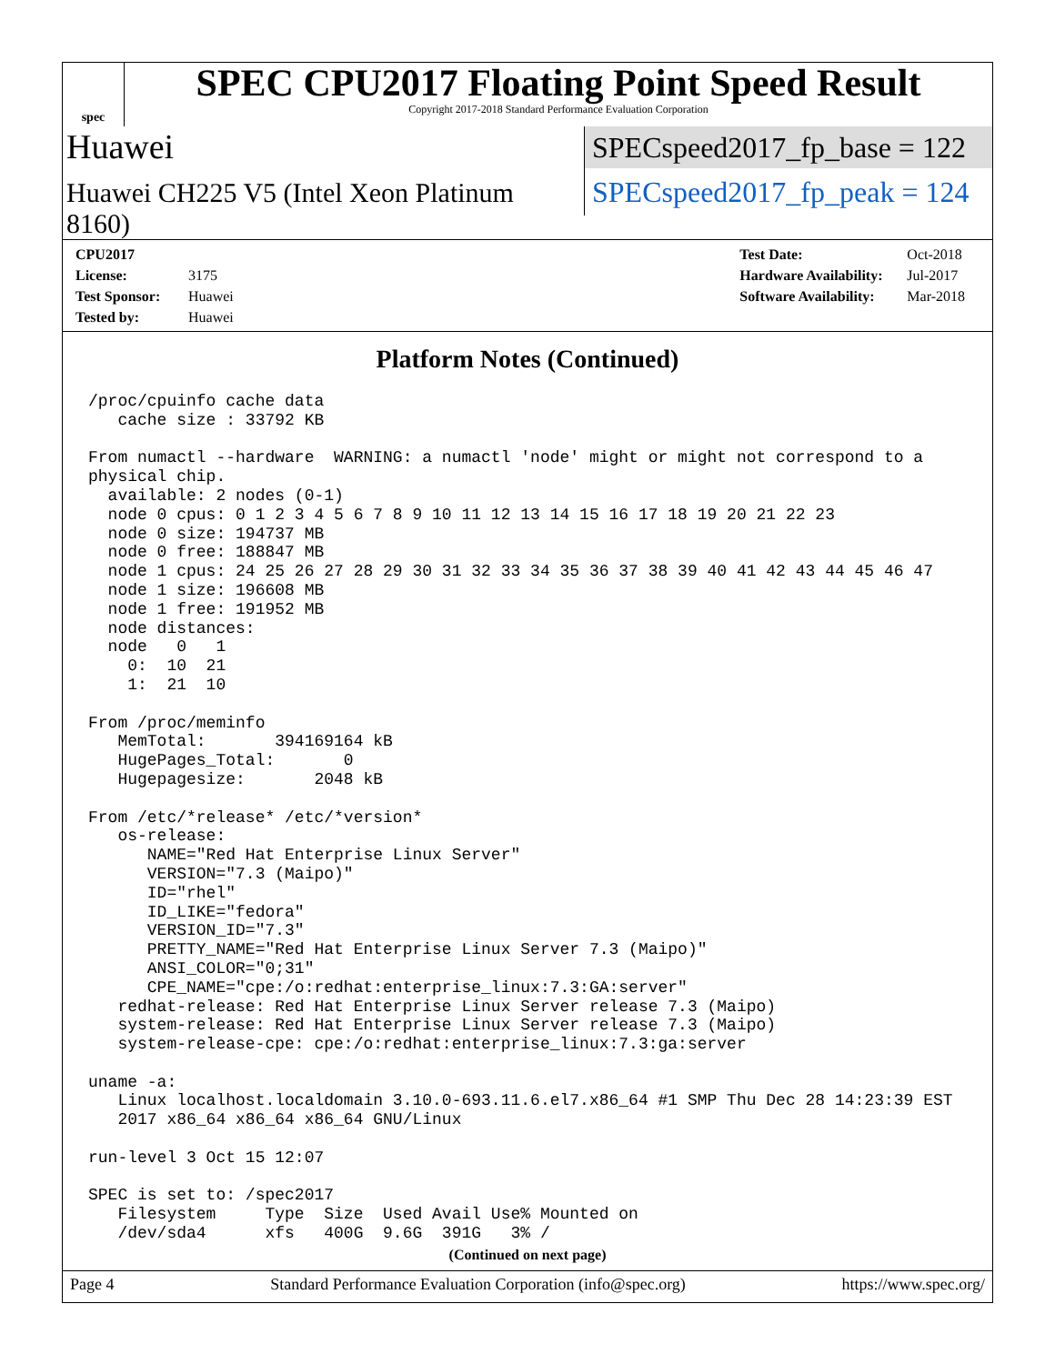spec
SPEC CPU2017 Floating Point Speed Result
Copyright 2017-2018 Standard Performance Evaluation Corporation
Huawei
SPECspeed2017_fp_base = 122
Huawei CH225 V5 (Intel Xeon Platinum 8160)
SPECspeed2017_fp_peak = 124
CPU2017 License: 3175
Test Sponsor: Huawei
Tested by: Huawei
Test Date: Oct-2018
Hardware Availability: Jul-2017
Software Availability: Mar-2018
Platform Notes (Continued)
/proc/cpuinfo cache data
   cache size : 33792 KB

From numactl --hardware  WARNING: a numactl 'node' might or might not correspond to a
physical chip.
  available: 2 nodes (0-1)
  node 0 cpus: 0 1 2 3 4 5 6 7 8 9 10 11 12 13 14 15 16 17 18 19 20 21 22 23
  node 0 size: 194737 MB
  node 0 free: 188847 MB
  node 1 cpus: 24 25 26 27 28 29 30 31 32 33 34 35 36 37 38 39 40 41 42 43 44 45 46 47
  node 1 size: 196608 MB
  node 1 free: 191952 MB
  node distances:
  node   0   1
    0:  10  21
    1:  21  10

From /proc/meminfo
   MemTotal:       394169164 kB
   HugePages_Total:       0
   Hugepagesize:       2048 kB

From /etc/*release* /etc/*version*
   os-release:
      NAME="Red Hat Enterprise Linux Server"
      VERSION="7.3 (Maipo)"
      ID="rhel"
      ID_LIKE="fedora"
      VERSION_ID="7.3"
      PRETTY_NAME="Red Hat Enterprise Linux Server 7.3 (Maipo)"
      ANSI_COLOR="0;31"
      CPE_NAME="cpe:/o:redhat:enterprise_linux:7.3:GA:server"
   redhat-release: Red Hat Enterprise Linux Server release 7.3 (Maipo)
   system-release: Red Hat Enterprise Linux Server release 7.3 (Maipo)
   system-release-cpe: cpe:/o:redhat:enterprise_linux:7.3:ga:server

uname -a:
   Linux localhost.localdomain 3.10.0-693.11.6.el7.x86_64 #1 SMP Thu Dec 28 14:23:39 EST
   2017 x86_64 x86_64 x86_64 GNU/Linux

run-level 3 Oct 15 12:07

SPEC is set to: /spec2017
   Filesystem     Type  Size  Used Avail Use% Mounted on
   /dev/sda4      xfs   400G  9.6G  391G   3% /
(Continued on next page)
Page 4 Standard Performance Evaluation Corporation (info@spec.org) https://www.spec.org/